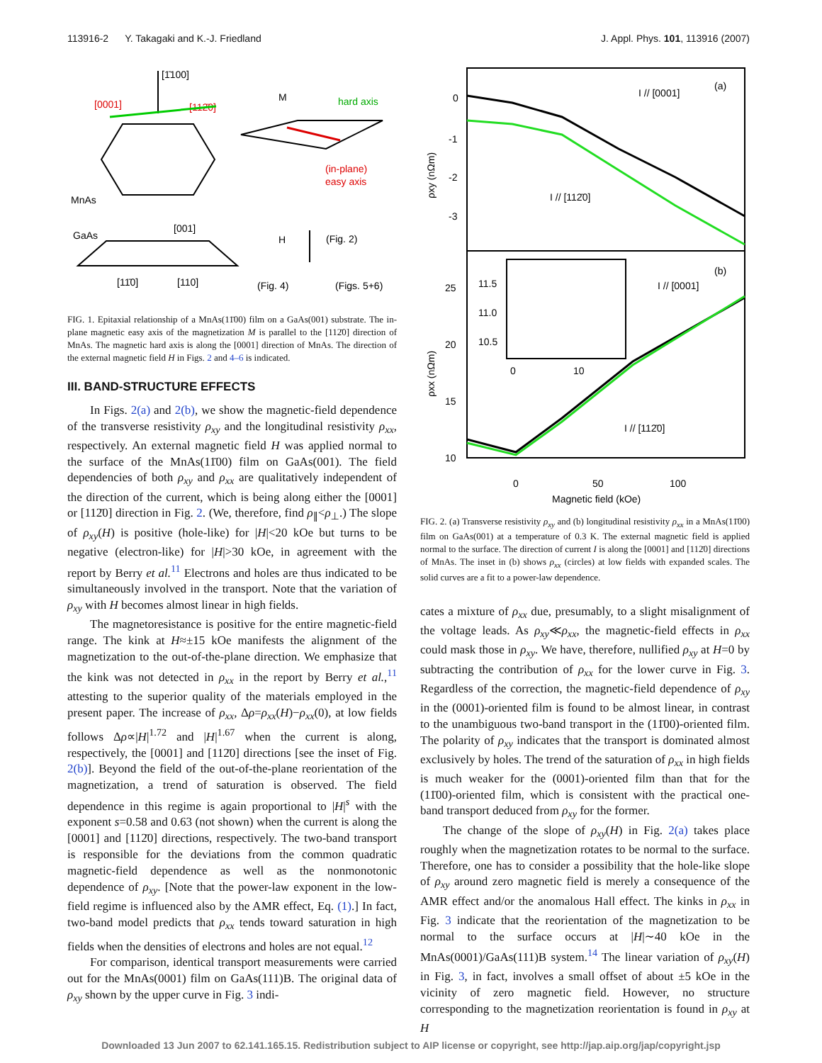113916-2 Y. Takagaki and K.-J. Friedland J. Appl. Phys. 101, 113916 (2007)
[1̄100]
[0001]
[112̄0]
MnAs
GaAs
[001]
[11̄0]
[110]
M
hard axis
(in-plane)
easy axis
H
(Fig. 2)
(Fig. 4)
(Figs. 5+6)
FIG. 1. Epitaxial relationship of a MnAs(11̄00) film on a GaAs(001) substrate. The in-plane magnetic easy axis of the magnetization M is parallel to the [112̄0] direction of MnAs. The magnetic hard axis is along the [0001] direction of MnAs. The direction of the external magnetic field H in Figs. 2 and 4–6 is indicated.
III. BAND-STRUCTURE EFFECTS
In Figs. 2(a) and 2(b), we show the magnetic-field dependence of the transverse resistivity ρ<sub>xy</sub> and the longitudinal resistivity ρ<sub>xx</sub>, respectively. An external magnetic field H was applied normal to the surface of the MnAs(11̄00) film on GaAs(001). The field dependencies of both ρ<sub>xy</sub> and ρ<sub>xx</sub> are qualitatively independent of the direction of the current, which is being along either the [0001] or [112̄0] direction in Fig. 2. (We, therefore, find ρ<sub>∥</sub><ρ<sub>⊥</sub>.) The slope of ρ<sub>xy</sub>(H) is positive (hole-like) for |H|<20 kOe but turns to be negative (electron-like) for |H|>30 kOe, in agreement with the report by Berry et al.<sup>11</sup> Electrons and holes are thus indicated to be simultaneously involved in the transport. Note that the variation of ρ<sub>xy</sub> with H becomes almost linear in high fields.
The magnetoresistance is positive for the entire magnetic-field range. The kink at H≈±15 kOe manifests the alignment of the magnetization to the out-of-the-plane direction. We emphasize that the kink was not detected in ρ<sub>xx</sub> in the report by Berry et al.,<sup>11</sup> attesting to the superior quality of the materials employed in the present paper. The increase of ρ<sub>xx</sub>, Δρ=ρ<sub>xx</sub>(H)−ρ<sub>xx</sub>(0), at low fields follows Δρ∝|H|<sup>1.72</sup> and |H|<sup>1.67</sup> when the current is along, respectively, the [0001] and [112̄0] directions [see the inset of Fig. 2(b)]. Beyond the field of the out-of-the-plane reorientation of the magnetization, a trend of saturation is observed. The field dependence in this regime is again proportional to |H|<sup>s</sup> with the exponent s=0.58 and 0.63 (not shown) when the current is along the [0001] and [112̄0] directions, respectively. The two-band transport is responsible for the deviations from the common quadratic magnetic-field dependence as well as the nonmonotonic dependence of ρ<sub>xy</sub>. [Note that the power-law exponent in the low-field regime is influenced also by the AMR effect, Eq. (1).] In fact, two-band model predicts that ρ<sub>xx</sub> tends toward saturation in high fields when the densities of electrons and holes are not equal.<sup>12</sup>
For comparison, identical transport measurements were carried out for the MnAs(0001) film on GaAs(111)B. The original data of ρ<sub>xy</sub> shown by the upper curve in Fig. 3 indi-
0
-1
-2
-3
ρxy (nΩm)
I // [0001]
(a)
I // [112̄0]
(b)
I // [0001]
I // [112̄0]
25
20
15
10
ρxx (nΩm)
11.5
11.0
10.5
0
10
0
50
100
Magnetic field (kOe)
FIG. 2. (a) Transverse resistivity ρ<sub>xy</sub> and (b) longitudinal resistivity ρ<sub>xx</sub> in a MnAs(11̄00) film on GaAs(001) at a temperature of 0.3 K. The external magnetic field is applied normal to the surface. The direction of current I is along the [0001] and [112̄0] directions of MnAs. The inset in (b) shows ρ<sub>xx</sub> (circles) at low fields with expanded scales. The solid curves are a fit to a power-law dependence.
cates a mixture of ρ<sub>xx</sub> due, presumably, to a slight misalignment of the voltage leads. As ρ<sub>xy</sub>≪ρ<sub>xx</sub>, the magnetic-field effects in ρ<sub>xx</sub> could mask those in ρ<sub>xy</sub>. We have, therefore, nullified ρ<sub>xy</sub> at H=0 by subtracting the contribution of ρ<sub>xx</sub> for the lower curve in Fig. 3. Regardless of the correction, the magnetic-field dependence of ρ<sub>xy</sub> in the (0001)-oriented film is found to be almost linear, in contrast to the unambiguous two-band transport in the (11̄00)-oriented film. The polarity of ρ<sub>xy</sub> indicates that the transport is dominated almost exclusively by holes. The trend of the saturation of ρ<sub>xx</sub> in high fields is much weaker for the (0001)-oriented film than that for the (11̄00)-oriented film, which is consistent with the practical one-band transport deduced from ρ<sub>xy</sub> for the former.
The change of the slope of ρ<sub>xy</sub>(H) in Fig. 2(a) takes place roughly when the magnetization rotates to be normal to the surface. Therefore, one has to consider a possibility that the hole-like slope of ρ<sub>xy</sub> around zero magnetic field is merely a consequence of the AMR effect and/or the anomalous Hall effect. The kinks in ρ<sub>xx</sub> in Fig. 3 indicate that the reorientation of the magnetization to be normal to the surface occurs at |H|∼40 kOe in the MnAs(0001)/GaAs(111)B system.<sup>14</sup> The linear variation of ρ<sub>xy</sub>(H) in Fig. 3, in fact, involves a small offset of about ±5 kOe in the vicinity of zero magnetic field. However, no structure corresponding to the magnetization reorientation is found in ρ<sub>xy</sub> at H
Downloaded 13 Jun 2007 to 62.141.165.15. Redistribution subject to AIP license or copyright, see http://jap.aip.org/jap/copyright.jsp